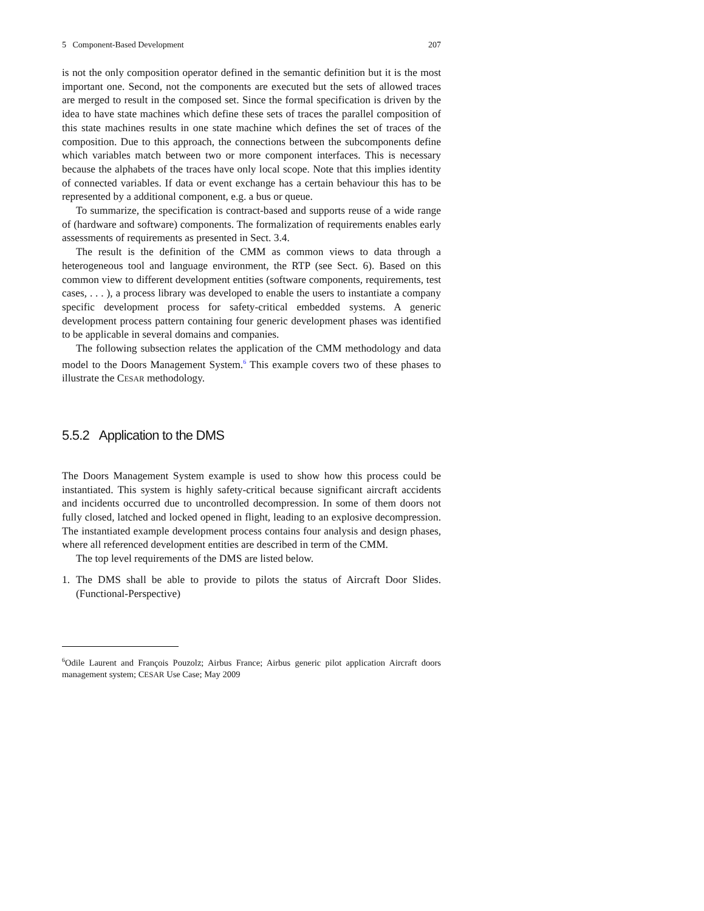5 Component-Based Development 207
is not the only composition operator defined in the semantic definition but it is the most important one. Second, not the components are executed but the sets of allowed traces are merged to result in the composed set. Since the formal specification is driven by the idea to have state machines which define these sets of traces the parallel composition of this state machines results in one state machine which defines the set of traces of the composition. Due to this approach, the connections between the subcomponents define which variables match between two or more component interfaces. This is necessary because the alphabets of the traces have only local scope. Note that this implies identity of connected variables. If data or event exchange has a certain behaviour this has to be represented by a additional component, e.g. a bus or queue.
To summarize, the specification is contract-based and supports reuse of a wide range of (hardware and software) components. The formalization of requirements enables early assessments of requirements as presented in Sect. 3.4.
The result is the definition of the CMM as common views to data through a heterogeneous tool and language environment, the RTP (see Sect. 6). Based on this common view to different development entities (software components, requirements, test cases, . . . ), a process library was developed to enable the users to instantiate a company specific development process for safety-critical embedded systems. A generic development process pattern containing four generic development phases was identified to be applicable in several domains and companies.
The following subsection relates the application of the CMM methodology and data model to the Doors Management System.<sup>6</sup> This example covers two of these phases to illustrate the CESAR methodology.
5.5.2 Application to the DMS
The Doors Management System example is used to show how this process could be instantiated. This system is highly safety-critical because significant aircraft accidents and incidents occurred due to uncontrolled decompression. In some of them doors not fully closed, latched and locked opened in flight, leading to an explosive decompression. The instantiated example development process contains four analysis and design phases, where all referenced development entities are described in term of the CMM.
The top level requirements of the DMS are listed below.
1. The DMS shall be able to provide to pilots the status of Aircraft Door Slides. (Functional-Perspective)
<sup>6</sup> Odile Laurent and François Pouzolz; Airbus France; Airbus generic pilot application Aircraft doors management system; CESAR Use Case; May 2009